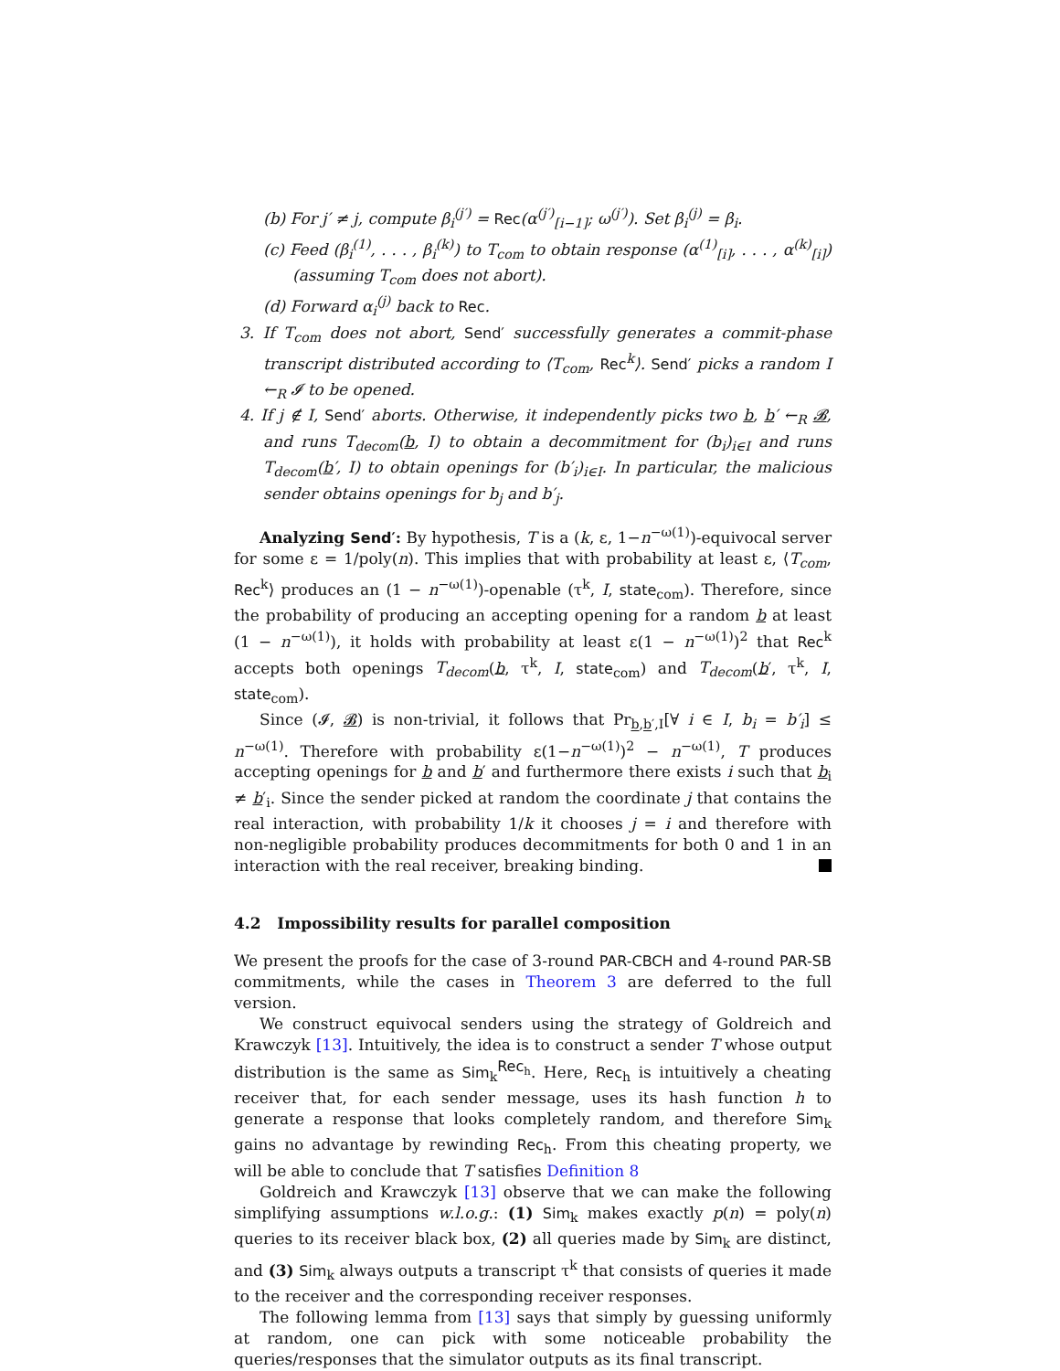(b) For j′ ≠ j, compute β<sub>i</sub><sup>(j′)</sup> = Rec(α<sup>(j′)</sup><sub>[i−1]</sub>; ω<sup>(j′)</sup>). Set β<sub>i</sub><sup>(j)</sup> = β<sub>i</sub>.
(c) Feed (β<sub>i</sub><sup>(1)</sup>, . . . , β<sub>i</sub><sup>(k)</sup>) to T<sub>com</sub> to obtain response (α<sup>(1)</sup><sub>[i]</sub>, . . . , α<sup>(k)</sup><sub>[i]</sub>) (assuming T<sub>com</sub> does not abort).
(d) Forward α<sub>i</sub><sup>(j)</sup> back to Rec.
3. If T<sub>com</sub> does not abort, Send′ successfully generates a commit-phase transcript distributed according to ⟨T<sub>com</sub>, Rec<sup>k</sup>⟩. Send′ picks a random I ←<sub>R</sub> 𝓘 to be opened.
4. If j ∉ I, Send′ aborts. Otherwise, it independently picks two b, b′ ←<sub>R</sub> 𝓑, and runs T<sub>decom</sub>(b, I) to obtain a decommitment for (b<sub>i</sub>)<sub>i∈I</sub> and runs T<sub>decom</sub>(b′, I) to obtain openings for (b′<sub>i</sub>)<sub>i∈I</sub>. In particular, the malicious sender obtains openings for b<sub>j</sub> and b′<sub>j</sub>.
Analyzing Send′: By hypothesis, T is a (k, ε, 1−n<sup>−ω(1)</sup>)-equivocal server for some ε = 1/poly(n). This implies that with probability at least ε, ⟨T<sub>com</sub>, Rec<sup>k</sup>⟩ produces an (1 − n<sup>−ω(1)</sup>)-openable (τ<sup>k</sup>, I, state<sub>com</sub>). Therefore, since the probability of producing an accepting opening for a random b at least (1 − n<sup>−ω(1)</sup>), it holds with probability at least ε(1 − n<sup>−ω(1)</sup>)<sup>2</sup> that Rec<sup>k</sup> accepts both openings T<sub>decom</sub>(b, τ<sup>k</sup>, I, state<sub>com</sub>) and T<sub>decom</sub>(b′, τ<sup>k</sup>, I, state<sub>com</sub>).
Since (𝓘, 𝓑) is non-trivial, it follows that Pr<sub>b,b′,I</sub>[∀ i ∈ I, b<sub>i</sub> = b′<sub>i</sub>] ≤ n<sup>−ω(1)</sup>. Therefore with probability ε(1−n<sup>−ω(1)</sup>)<sup>2</sup> − n<sup>−ω(1)</sup>, T produces accepting openings for b and b′ and furthermore there exists i such that b<sub>i</sub> ≠ b′<sub>i</sub>. Since the sender picked at random the coordinate j that contains the real interaction, with probability 1/k it chooses j = i and therefore with non-negligible probability produces decommitments for both 0 and 1 in an interaction with the real receiver, breaking binding.
4.2 Impossibility results for parallel composition
We present the proofs for the case of 3-round PAR-CBCH and 4-round PAR-SB commitments, while the cases in Theorem 3 are deferred to the full version.
We construct equivocal senders using the strategy of Goldreich and Krawczyk [13]. Intuitively, the idea is to construct a sender T whose output distribution is the same as Sim<sub>k</sub><sup>Rec<sub>h</sub></sup>. Here, Rec<sub>h</sub> is intuitively a cheating receiver that, for each sender message, uses its hash function h to generate a response that looks completely random, and therefore Sim<sub>k</sub> gains no advantage by rewinding Rec<sub>h</sub>. From this cheating property, we will be able to conclude that T satisfies Definition 8
Goldreich and Krawczyk [13] observe that we can make the following simplifying assumptions w.l.o.g.: (1) Sim<sub>k</sub> makes exactly p(n) = poly(n) queries to its receiver black box, (2) all queries made by Sim<sub>k</sub> are distinct, and (3) Sim<sub>k</sub> always outputs a transcript τ<sup>k</sup> that consists of queries it made to the receiver and the corresponding receiver responses.
The following lemma from [13] says that simply by guessing uniformly at random, one can pick with some noticeable probability the queries/responses that the simulator outputs as its final transcript.